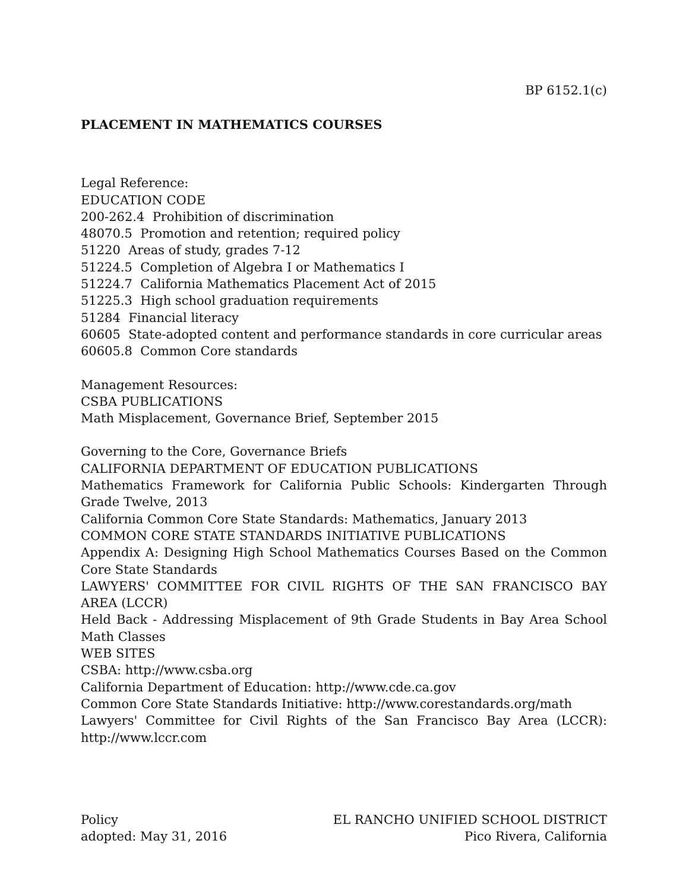BP 6152.1(c)
PLACEMENT IN MATHEMATICS COURSES
Legal Reference:
EDUCATION CODE
200-262.4 Prohibition of discrimination
48070.5 Promotion and retention; required policy
51220 Areas of study, grades 7-12
51224.5 Completion of Algebra I or Mathematics I
51224.7 California Mathematics Placement Act of 2015
51225.3 High school graduation requirements
51284 Financial literacy
60605 State-adopted content and performance standards in core curricular areas
60605.8 Common Core standards
Management Resources:
CSBA PUBLICATIONS
Math Misplacement, Governance Brief, September 2015
Governing to the Core, Governance Briefs
CALIFORNIA DEPARTMENT OF EDUCATION PUBLICATIONS
Mathematics Framework for California Public Schools: Kindergarten Through Grade Twelve, 2013
California Common Core State Standards: Mathematics, January 2013
COMMON CORE STATE STANDARDS INITIATIVE PUBLICATIONS
Appendix A: Designing High School Mathematics Courses Based on the Common Core State Standards
LAWYERS' COMMITTEE FOR CIVIL RIGHTS OF THE SAN FRANCISCO BAY AREA (LCCR)
Held Back - Addressing Misplacement of 9th Grade Students in Bay Area School Math Classes
WEB SITES
CSBA: http://www.csba.org
California Department of Education: http://www.cde.ca.gov
Common Core State Standards Initiative: http://www.corestandards.org/math
Lawyers' Committee for Civil Rights of the San Francisco Bay Area (LCCR): http://www.lccr.com
Policy
adopted: May 31, 2016
EL RANCHO UNIFIED SCHOOL DISTRICT
Pico Rivera, California